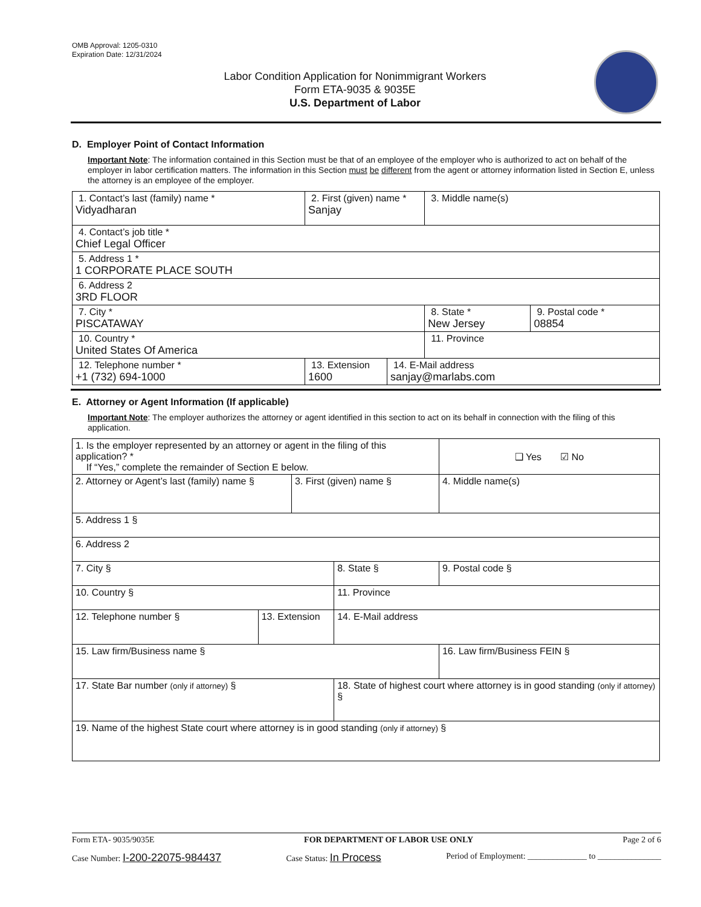OMB Approval: 1205-0310
Expiration Date: 12/31/2024
Labor Condition Application for Nonimmigrant Workers
Form ETA-9035 & 9035E
U.S. Department of Labor
D. Employer Point of Contact Information
Important Note: The information contained in this Section must be that of an employee of the employer who is authorized to act on behalf of the employer in labor certification matters. The information in this Section must be different from the agent or attorney information listed in Section E, unless the attorney is an employee of the employer.
| 1. Contact’s last (family) name * Vidyadharan | 2. First (given) name * Sanjay | | 3. Middle name(s) | |
| 4. Contact’s job title * Chief Legal Officer | | | | |
| 5. Address 1 * 1 CORPORATE PLACE SOUTH | | | | |
| 6. Address 2 3RD FLOOR | | | | |
| 7. City * PISCATAWAY | | | 8. State * New Jersey | 9. Postal code * 08854 |
| 10. Country * United States Of America | | | 11. Province | |
| 12. Telephone number * +1 (732) 694-1000 | 13. Extension 1600 | 14. E-Mail address sanjay@marlabs.com | | |
E. Attorney or Agent Information (If applicable)
Important Note: The employer authorizes the attorney or agent identified in this section to act on its behalf in connection with the filing of this application.
| 1. Is the employer represented by an attorney or agent in the filing of this application? * If “Yes,” complete the remainder of Section E below. | | | | | ❑ Yes ☑ No |
| 2. Attorney or Agent’s last (family) name § | | 3. First (given) name § | | 4. Middle name(s) | |
| 5. Address 1 § | | | | | |
| 6. Address 2 | | | | | |
| 7. City § | | | 8. State § | 9. Postal code § | |
| 10. Country § | | | 11. Province | | |
| 12. Telephone number § | 13. Extension | | 14. E-Mail address | | |
| 15. Law firm/Business name § | | | | 16. Law firm/Business FEIN § | |
| 17. State Bar number (only if attorney) § | | | 18. State of highest court where attorney is in good standing (only if attorney) § | | |
| 19. Name of the highest State court where attorney is in good standing (only if attorney) § | | | | | |
Form ETA- 9035/9035E FOR DEPARTMENT OF LABOR USE ONLY Page 2 of 6
Case Number: I-200-22075-984437 Case Status: In Process Period of Employment: ______________ to _______________